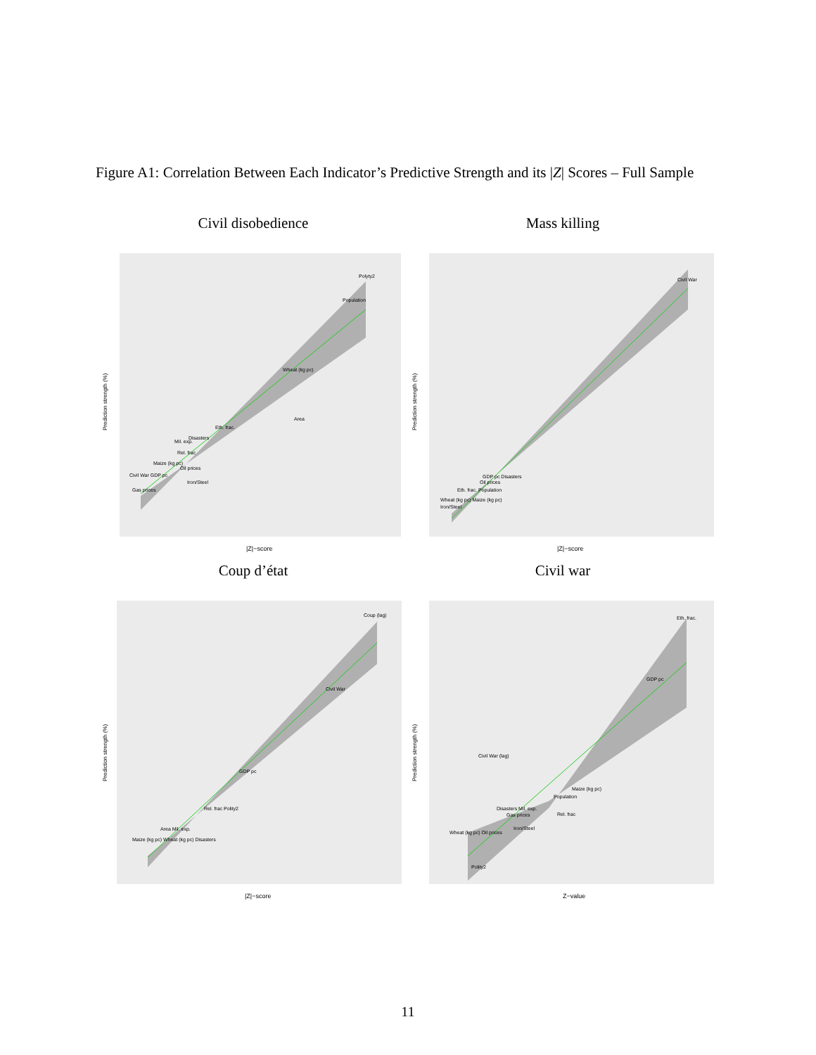Figure A1: Correlation Between Each Indicator’s Predictive Strength and its |Z| Scores – Full Sample
Civil disobedience
Prediction strength (%)
|Z|−score
Polyty2
Population
Wheat (kg pc)
Area
Eth. frac.
Disasters
Mil. exp.
Rel. frac
Maize (kg pc)
Oil prices
Civil War GDP pc
Iron/Steel
Gas prices
Mass killing
Prediction strength (%)
|Z|−score
Civil War
GDP pc Disasters
Oil prices
Eth. frac. Population
Wheat (kg pc) Maize (kg pc)
Iron/Steel
Coup d’état
Prediction strength (%)
|Z|−score
Coup (lag)
Civil War
GDP pc
Rel. frac Polity2
Area Mil. exp.
Maize (kg pc) Wheat (kg pc) Disasters
Civil war
Prediction strength (%)
Z−value
Eth. frac.
GDP pc
Civil War (lag)
Maize (kg pc)
Population
Disasters Mil. exp.
Gas prices
Rel. frac
Iron/Steel
Wheat (kg pc) Oil prices
Polity2
11